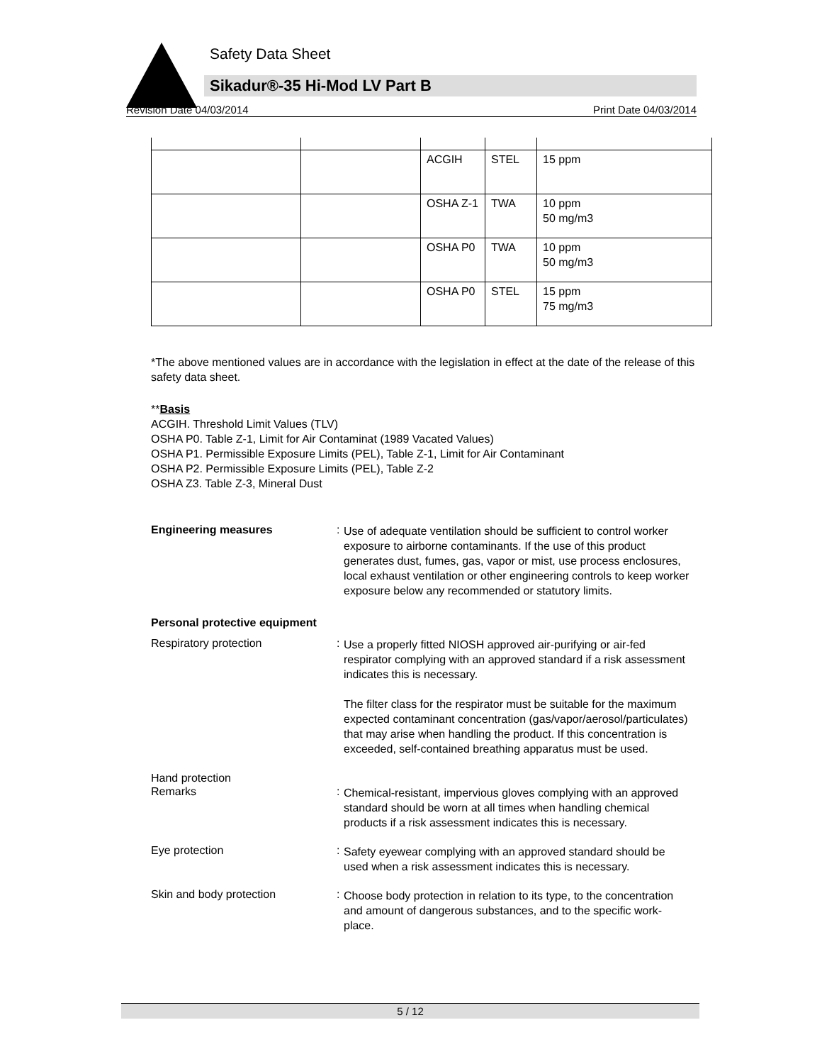Safety Data Sheet
Sikadur®-35 Hi-Mod LV Part B
Revision Date 04/03/2014 Print Date 04/03/2014
| | | ACGIH | STEL | 15 ppm |
| | | OSHA Z-1 | TWA | 10 ppm 50 mg/m3 |
| | | OSHA P0 | TWA | 10 ppm 50 mg/m3 |
| | | OSHA P0 | STEL | 15 ppm 75 mg/m3 |
*The above mentioned values are in accordance with the legislation in effect at the date of the release of this safety data sheet.
**Basis
ACGIH. Threshold Limit Values (TLV)
OSHA P0. Table Z-1, Limit for Air Contaminat (1989 Vacated Values)
OSHA P1. Permissible Exposure Limits (PEL), Table Z-1, Limit for Air Contaminant
OSHA P2. Permissible Exposure Limits (PEL), Table Z-2
OSHA Z3. Table Z-3, Mineral Dust
Engineering measures :
Use of adequate ventilation should be sufficient to control worker exposure to airborne contaminants. If the use of this product generates dust, fumes, gas, vapor or mist, use process enclosures, local exhaust ventilation or other engineering controls to keep worker exposure below any recommended or statutory limits.
Personal protective equipment
Respiratory protection :
Use a properly fitted NIOSH approved air-purifying or air-fed respirator complying with an approved standard if a risk assessment indicates this is necessary.
The filter class for the respirator must be suitable for the maximum expected contaminant concentration (gas/vapor/aerosol/particulates) that may arise when handling the product. If this concentration is exceeded, self-contained breathing apparatus must be used.
Hand protection
Remarks :
Chemical-resistant, impervious gloves complying with an approved standard should be worn at all times when handling chemical products if a risk assessment indicates this is necessary.
Eye protection :
Safety eyewear complying with an approved standard should be used when a risk assessment indicates this is necessary.
Skin and body protection :
Choose body protection in relation to its type, to the concentration and amount of dangerous substances, and to the specific work-place.
5 / 12